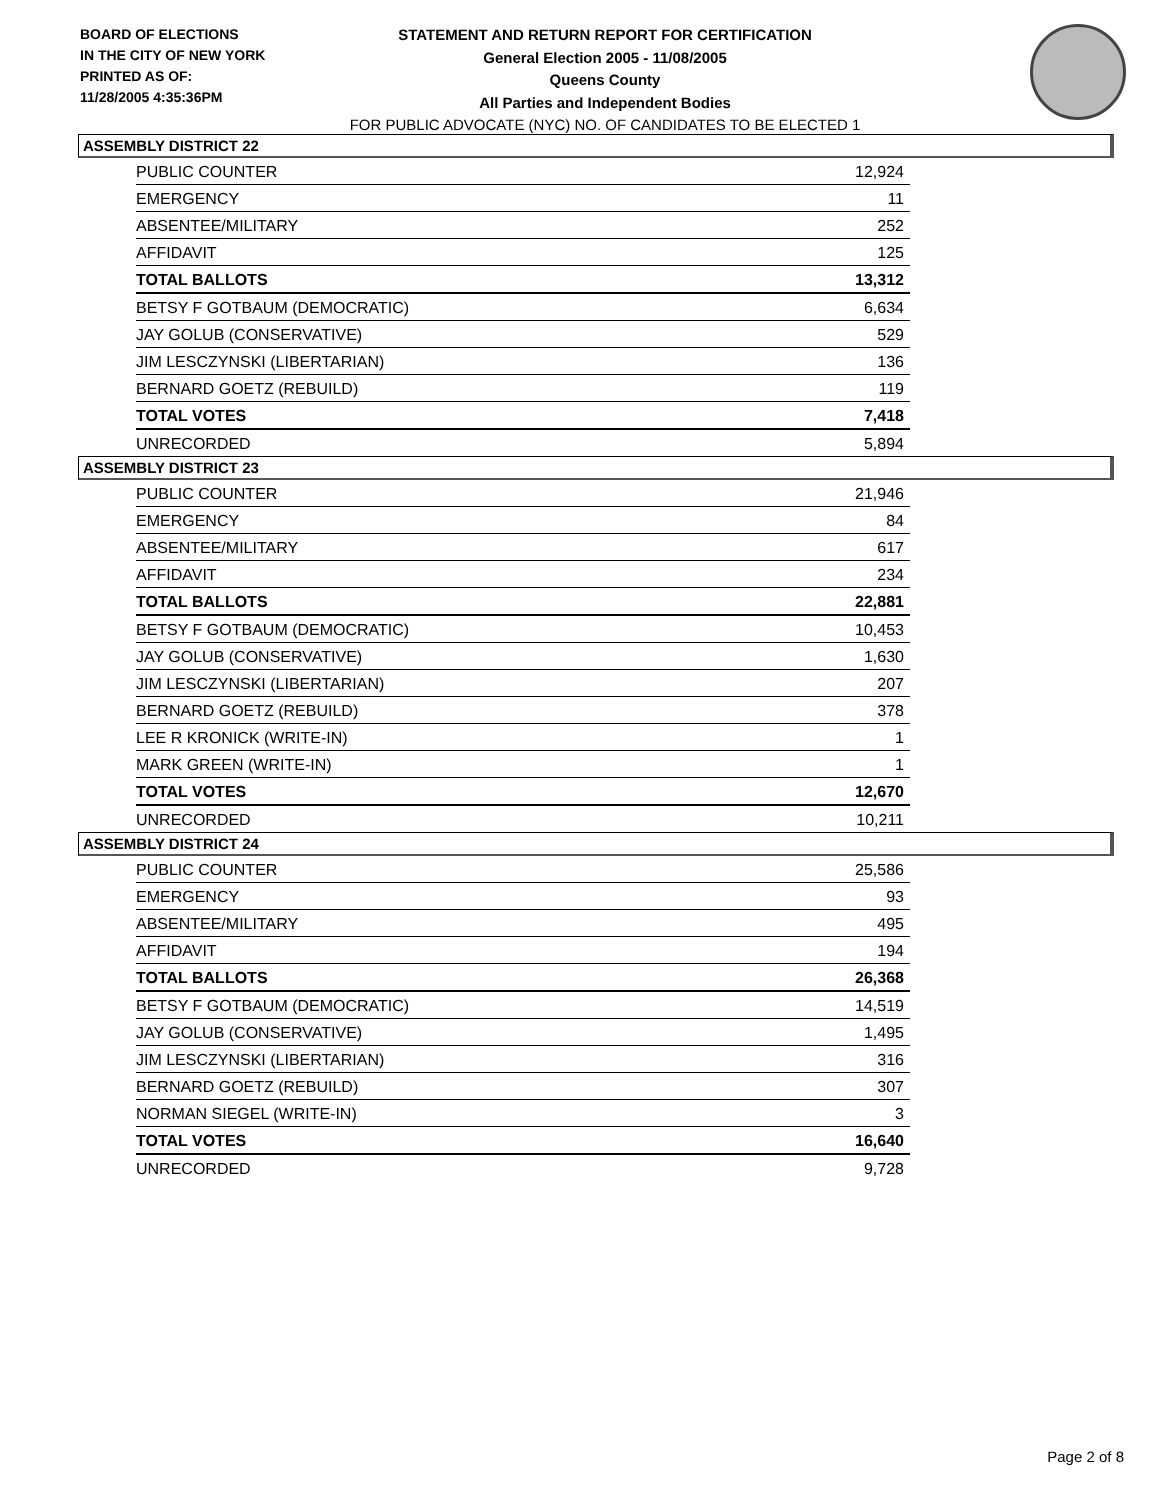BOARD OF ELECTIONS
IN THE CITY OF NEW YORK
PRINTED AS OF:
11/28/2005 4:35:36PM
STATEMENT AND RETURN REPORT FOR CERTIFICATION
General Election 2005 - 11/08/2005
Queens County
All Parties and Independent Bodies
FOR PUBLIC ADVOCATE (NYC) NO. OF CANDIDATES TO BE ELECTED 1
ASSEMBLY DISTRICT 22
| PUBLIC COUNTER | 12,924 |
| EMERGENCY | 11 |
| ABSENTEE/MILITARY | 252 |
| AFFIDAVIT | 125 |
| TOTAL BALLOTS | 13,312 |
| BETSY F GOTBAUM (DEMOCRATIC) | 6,634 |
| JAY GOLUB (CONSERVATIVE) | 529 |
| JIM LESCZYNSKI (LIBERTARIAN) | 136 |
| BERNARD GOETZ (REBUILD) | 119 |
| TOTAL VOTES | 7,418 |
| UNRECORDED | 5,894 |
ASSEMBLY DISTRICT 23
| PUBLIC COUNTER | 21,946 |
| EMERGENCY | 84 |
| ABSENTEE/MILITARY | 617 |
| AFFIDAVIT | 234 |
| TOTAL BALLOTS | 22,881 |
| BETSY F GOTBAUM (DEMOCRATIC) | 10,453 |
| JAY GOLUB (CONSERVATIVE) | 1,630 |
| JIM LESCZYNSKI (LIBERTARIAN) | 207 |
| BERNARD GOETZ (REBUILD) | 378 |
| LEE R KRONICK (WRITE-IN) | 1 |
| MARK GREEN (WRITE-IN) | 1 |
| TOTAL VOTES | 12,670 |
| UNRECORDED | 10,211 |
ASSEMBLY DISTRICT 24
| PUBLIC COUNTER | 25,586 |
| EMERGENCY | 93 |
| ABSENTEE/MILITARY | 495 |
| AFFIDAVIT | 194 |
| TOTAL BALLOTS | 26,368 |
| BETSY F GOTBAUM (DEMOCRATIC) | 14,519 |
| JAY GOLUB (CONSERVATIVE) | 1,495 |
| JIM LESCZYNSKI (LIBERTARIAN) | 316 |
| BERNARD GOETZ (REBUILD) | 307 |
| NORMAN SIEGEL (WRITE-IN) | 3 |
| TOTAL VOTES | 16,640 |
| UNRECORDED | 9,728 |
Page 2 of 8